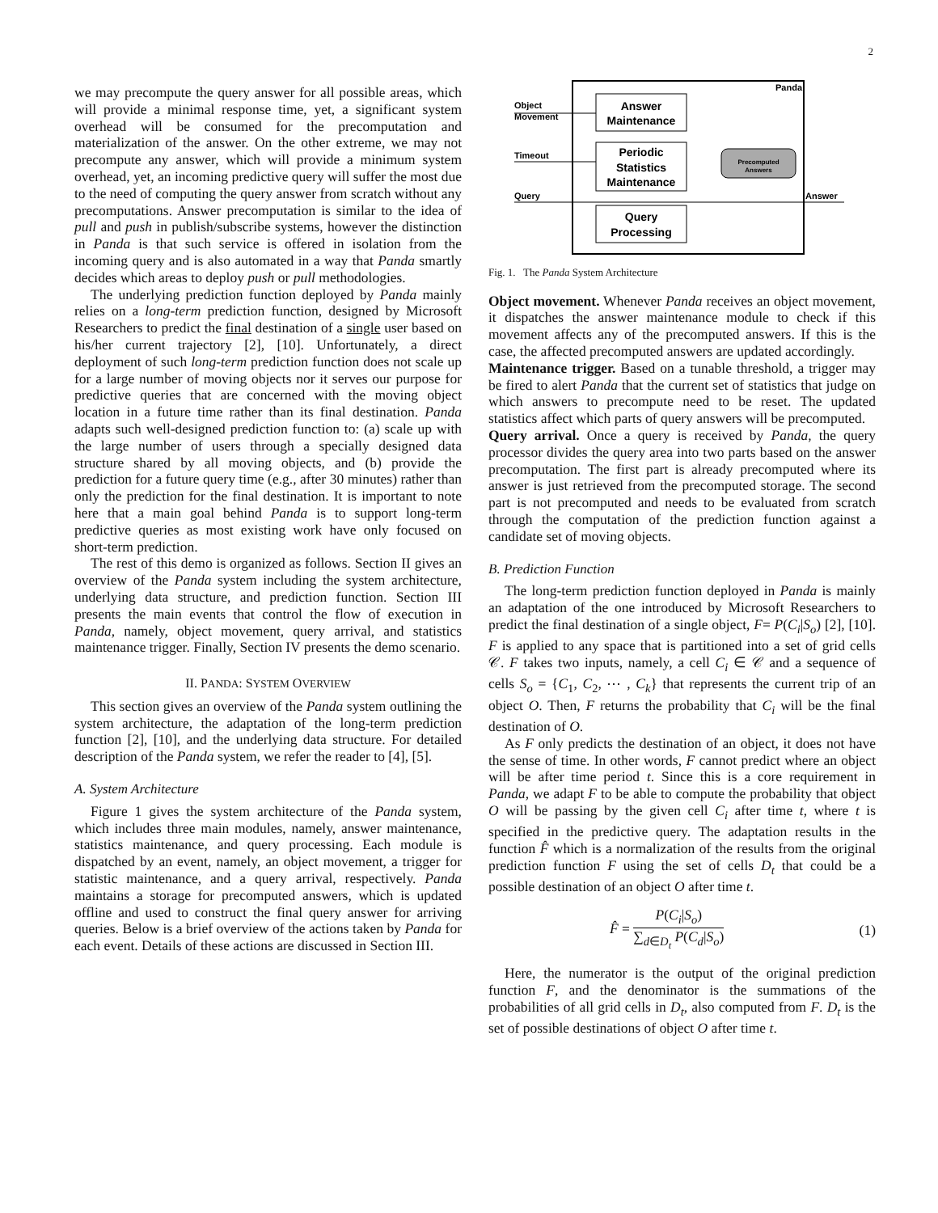2
we may precompute the query answer for all possible areas, which will provide a minimal response time, yet, a significant system overhead will be consumed for the precomputation and materialization of the answer. On the other extreme, we may not precompute any answer, which will provide a minimum system overhead, yet, an incoming predictive query will suffer the most due to the need of computing the query answer from scratch without any precomputations. Answer precomputation is similar to the idea of pull and push in publish/subscribe systems, however the distinction in Panda is that such service is offered in isolation from the incoming query and is also automated in a way that Panda smartly decides which areas to deploy push or pull methodologies.
The underlying prediction function deployed by Panda mainly relies on a long-term prediction function, designed by Microsoft Researchers to predict the final destination of a single user based on his/her current trajectory [2], [10]. Unfortunately, a direct deployment of such long-term prediction function does not scale up for a large number of moving objects nor it serves our purpose for predictive queries that are concerned with the moving object location in a future time rather than its final destination. Panda adapts such well-designed prediction function to: (a) scale up with the large number of users through a specially designed data structure shared by all moving objects, and (b) provide the prediction for a future query time (e.g., after 30 minutes) rather than only the prediction for the final destination. It is important to note here that a main goal behind Panda is to support long-term predictive queries as most existing work have only focused on short-term prediction.
The rest of this demo is organized as follows. Section II gives an overview of the Panda system including the system architecture, underlying data structure, and prediction function. Section III presents the main events that control the flow of execution in Panda, namely, object movement, query arrival, and statistics maintenance trigger. Finally, Section IV presents the demo scenario.
II. PANDA: SYSTEM OVERVIEW
This section gives an overview of the Panda system outlining the system architecture, the adaptation of the long-term prediction function [2], [10], and the underlying data structure. For detailed description of the Panda system, we refer the reader to [4], [5].
A. System Architecture
Figure 1 gives the system architecture of the Panda system, which includes three main modules, namely, answer maintenance, statistics maintenance, and query processing. Each module is dispatched by an event, namely, an object movement, a trigger for statistic maintenance, and a query arrival, respectively. Panda maintains a storage for precomputed answers, which is updated offline and used to construct the final query answer for arriving queries. Below is a brief overview of the actions taken by Panda for each event. Details of these actions are discussed in Section III.
Panda
Answer
Maintenance
Periodic
Statistics
Maintenance
Query
Processing
Precomputed
Answers
Object
Movement
Timeout
Query
Answer
Fig. 1. The Panda System Architecture
Object movement. Whenever Panda receives an object movement, it dispatches the answer maintenance module to check if this movement affects any of the precomputed answers. If this is the case, the affected precomputed answers are updated accordingly.
Maintenance trigger. Based on a tunable threshold, a trigger may be fired to alert Panda that the current set of statistics that judge on which answers to precompute need to be reset. The updated statistics affect which parts of query answers will be precomputed.
Query arrival. Once a query is received by Panda, the query processor divides the query area into two parts based on the answer precomputation. The first part is already precomputed where its answer is just retrieved from the precomputed storage. The second part is not precomputed and needs to be evaluated from scratch through the computation of the prediction function against a candidate set of moving objects.
B. Prediction Function
The long-term prediction function deployed in Panda is mainly an adaptation of the one introduced by Microsoft Researchers to predict the final destination of a single object, F= P(C<sub>i</sub>|S<sub>o</sub>) [2], [10]. F is applied to any space that is partitioned into a set of grid cells 𝒞. F takes two inputs, namely, a cell C<sub>i</sub> ∈ 𝒞 and a sequence of cells S<sub>o</sub> = {C<sub>1</sub>, C<sub>2</sub>, ⋯ , C<sub>k</sub>} that represents the current trip of an object O. Then, F returns the probability that C<sub>i</sub> will be the final destination of O.
As F only predicts the destination of an object, it does not have the sense of time. In other words, F cannot predict where an object will be after time period t. Since this is a core requirement in Panda, we adapt F to be able to compute the probability that object O will be passing by the given cell C<sub>i</sub> after time t, where t is specified in the predictive query. The adaptation results in the function F̂ which is a normalization of the results from the original prediction function F using the set of cells D<sub>t</sub> that could be a possible destination of an object O after time t.
F̂ = P(C<sub>i</sub>|S<sub>o</sub>) ∑<sub>d∈D<sub>t</sub></sub> P(C<sub>d</sub>|S<sub>o</sub>) (1)
Here, the numerator is the output of the original prediction function F, and the denominator is the summations of the probabilities of all grid cells in D<sub>t</sub>, also computed from F. D<sub>t</sub> is the set of possible destinations of object O after time t.